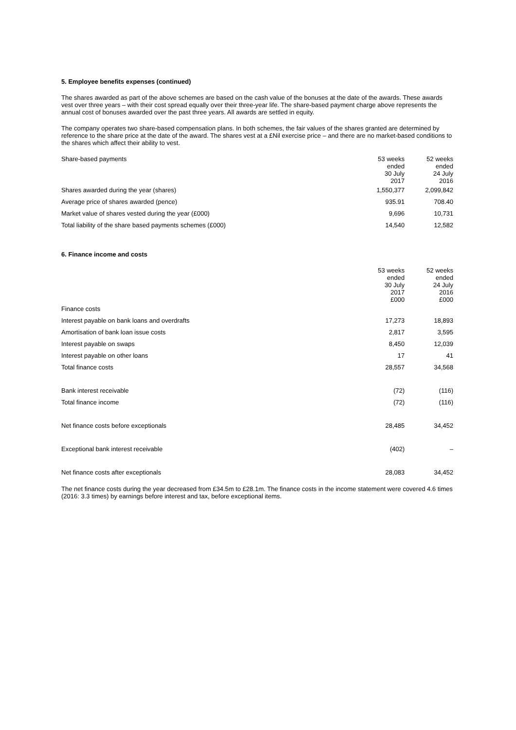5. Employee benefits expenses (continued)
The shares awarded as part of the above schemes are based on the cash value of the bonuses at the date of the awards. These awards vest over three years – with their cost spread equally over their three-year life. The share-based payment charge above represents the annual cost of bonuses awarded over the past three years. All awards are settled in equity.
The company operates two share-based compensation plans. In both schemes, the fair values of the shares granted are determined by reference to the share price at the date of the award. The shares vest at a £Nil exercise price – and there are no market-based conditions to the shares which affect their ability to vest.
| Share-based payments | 53 weeks ended 30 July 2017 | 52 weeks ended 24 July 2016 |
| --- | --- | --- |
| Shares awarded during the year (shares) | 1,550,377 | 2,099,842 |
| Average price of shares awarded (pence) | 935.91 | 708.40 |
| Market value of shares vested during the year (£000) | 9,696 | 10,731 |
| Total liability of the share based payments schemes (£000) | 14,540 | 12,582 |
6. Finance income and costs
| | 53 weeks ended 30 July 2017 £000 | 52 weeks ended 24 July 2016 £000 |
| --- | --- | --- |
| Finance costs | | |
| Interest payable on bank loans and overdrafts | 17,273 | 18,893 |
| Amortisation of bank loan issue costs | 2,817 | 3,595 |
| Interest payable on swaps | 8,450 | 12,039 |
| Interest payable on other loans | 17 | 41 |
| Total finance costs | 28,557 | 34,568 |
| Bank interest receivable | (72) | (116) |
| Total finance income | (72) | (116) |
| Net finance costs before exceptionals | 28,485 | 34,452 |
| Exceptional bank interest receivable | (402) | – |
| Net finance costs after exceptionals | 28,083 | 34,452 |
The net finance costs during the year decreased from £34.5m to £28.1m. The finance costs in the income statement were covered 4.6 times (2016: 3.3 times) by earnings before interest and tax, before exceptional items.